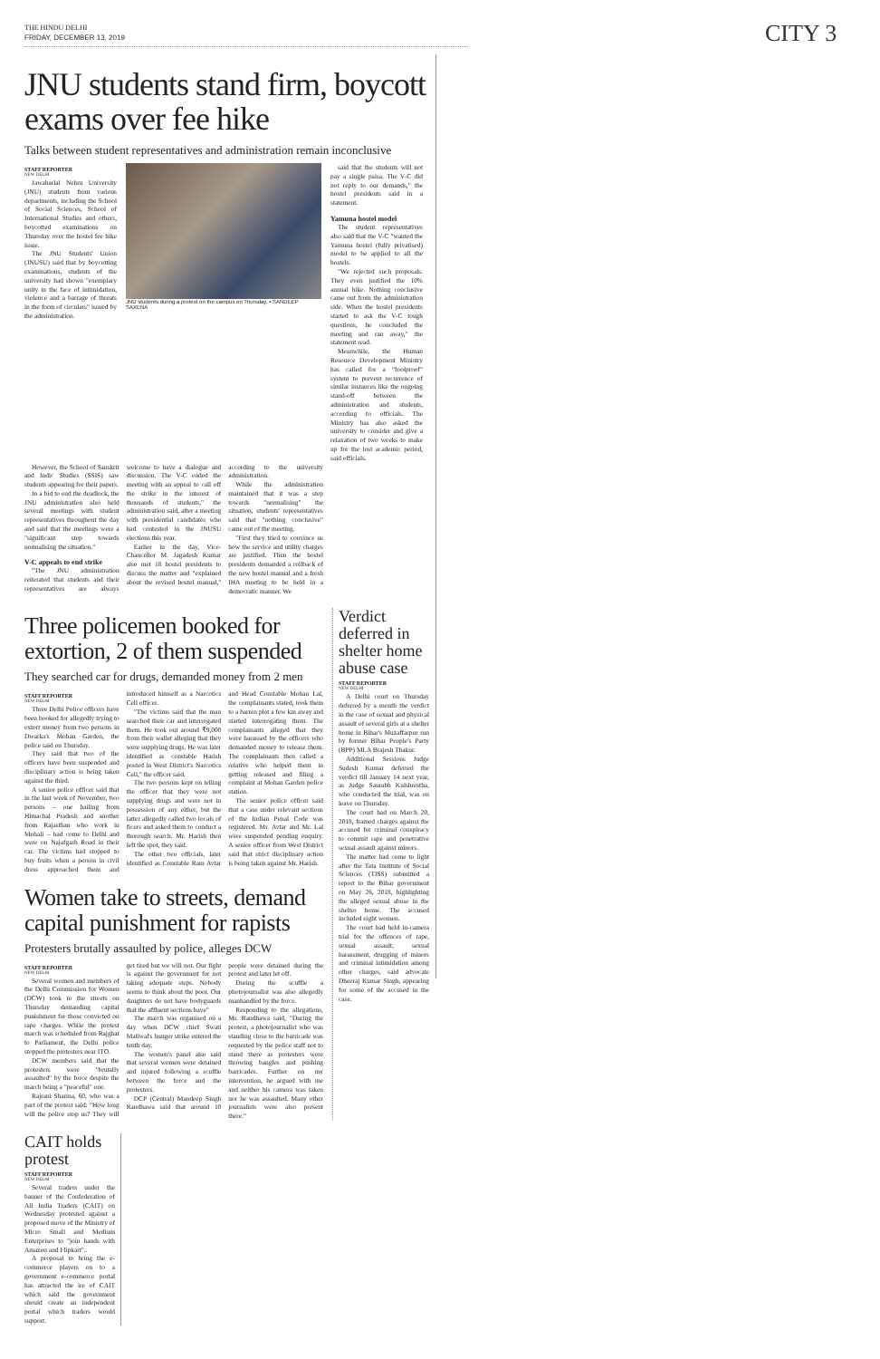CITY 3
THE HINDU DELHI
FRIDAY, DECEMBER 13, 2019
JNU students stand firm, boycott exams over fee hike
Talks between student representatives and administration remain inconclusive
STAFF REPORTER
NEW DELHI
Jawaharlal Nehru University (JNU) students from various departments, including the School of Social Sciences, School of International Studies and others, boycotted examinations on Thursday over the hostel fee hike issue.
The JNU Students' Union (JNUSU) said that by boycotting examinations, students of the university had shown "exemplary unity in the face of intimidation, violence and a barrage of threats in the form of circulars" issued by the administration.
JNU students during a protest on the campus on Thursday. ▪ SANDEEP SAXENA
said that the students will not pay a single paisa. The V-C did not reply to our demands," the hostel presidents said in a statement.
Yamuna hostel model
The student representatives also said that the V-C "wanted the Yamuna hostel (fully privatised) model to be applied to all the hostels.
"We rejected such proposals. They even justified the 10% annual hike. Nothing conclusive came out from the administration side. When the hostel presidents started to ask the V-C tough questions, he concluded the meeting and ran away," the statement read.
Meanwhile, the Human Resource Development Ministry has called for a "foolproof" system to prevent recurrence of similar instances like the ongoing stand-off between the administration and students, according to officials. The Ministry has also asked the university to consider and give a relaxation of two weeks to make up for the lost academic period, said officials.
However, the School of Sanskrit and Indic Studies (SSIS) saw students appearing for their papers.
In a bid to end the deadlock, the JNU administration also held several meetings with student representatives throughout the day and said that the meetings were a "significant step towards normalising the situation."
V-C appeals to end strike
"The JNU administration reiterated that students and their representatives are always welcome to have a dialogue and discussion. The V-C ended the meeting with an appeal to call off the strike in the interest of thousands of students," the administration said, after a meeting with presidential candidates who had contested in the JNUSU elections this year.
Earlier in the day, Vice-Chancellor M. Jagadesh Kumar also met 18 hostel presidents to discuss the matter and "explained about the revised hostel manual," according to the university administration.
While the administration maintained that it was a step towards "normalising" the situation, students' representatives said that "nothing conclusive" came out of the meeting.
"First they tried to convince us how the service and utility charges are justified. Then the hostel presidents demanded a rollback of the new hostel manual and a fresh IHA meeting to be held in a democratic manner. We
Three policemen booked for extortion, 2 of them suspended
They searched car for drugs, demanded money from 2 men
STAFF REPORTER
NEW DELHI
Three Delhi Police officers have been booked for allegedly trying to extort money from two persons in Dwarka's Mohan Garden, the police said on Thursday.
They said that two of the officers have been suspended and disciplinary action is being taken against the third.
A senior police officer said that in the last week of November, two persons – one hailing from Himachal Pradesh and another from Rajasthan who work in Mohali – had come to Delhi and were on Najafgarh Road in their car. The victims had stopped to buy fruits when a person in civil dress approached them and introduced himself as a Narcotics Cell officer.
"The victims said that the man searched their car and interrogated them. He took out around ₹9,000 from their wallet alleging that they were supplying drugs. He was later identified as constable Harish posted in West District's Narcotics Cell," the officer said.
The two persons kept on telling the officer that they were not supplying drugs and were not in possession of any either, but the latter allegedly called two locals of ficers and asked them to conduct a thorough search. Mr. Harish then left the spot, they said.
The other two officials, later identified as Constable Ram Avtar and Head Constable Mohan Lal, the complainants stated, took them to a barren plot a few km away and started interrogating them. The complainants alleged that they were harassed by the officers who demanded money to release them. The complainants then called a relative who helped them in getting released and filing a complaint at Mohan Garden police station.
The senior police officer said that a case under relevant sections of the Indian Penal Code was registered. Mr. Avtar and Mr. Lal were suspended pending enquiry. A senior officer from West District said that strict disciplinary action is being taken against Mr. Harish.
Women take to streets, demand capital punishment for rapists
Protesters brutally assaulted by police, alleges DCW
STAFF REPORTER
NEW DELHI
Several women and members of the Delhi Commission for Women (DCW) took to the streets on Thursday demanding capital punishment for those convicted on rape charges. While the protest march was scheduled from Rajghat to Parliament, the Delhi police stopped the protesters near ITO.
DCW members said that the protesters were "brutally assaulted" by the force despite the march being a "peaceful" one.
Rajrani Sharma, 60, who was a part of the protest said: "How long will the police stop us? They will get tired but we will not. Our fight is against the government for not taking adequate steps. Nobody seems to think about the poor. Our daughters do not have bodyguards that the affluent sections have"
The march was organised on a day when DCW chief Swati Maliwal's hunger strike entered the tenth day.
The women's panel also said that several women were detained and injured following a scuffle between the force and the protesters.
DCP (Central) Mandeep Singh Randhawa said that around 10 people were detained during the protest and later let off.
During the scuffle a photojournalist was also allegedly manhandled by the force.
Responding to the allegations, Mr. Randhawa said, "During the protest, a photojournalist who was standing close to the barricade was requested by the police staff not to stand there as protesters were throwing bangles and pushing barricades. Further on my intervention, he argued with me and neither his camera was taken nor he was assaulted. Many other journalists were also present there."
Verdict deferred in shelter home abuse case
STAFF REPORTER
NEW DELHI
A Delhi court on Thursday deferred by a month the verdict in the case of sexual and physical assault of several girls at a shelter home in Bihar's Muzaffarpur run by former Bihar People's Party (BPP) MLA Brajesh Thakur.
Additional Sessions Judge Sudesh Kumar deferred the verdict till January 14 next year, as Judge Saurabh Kulshrestha, who conducted the trial, was on leave on Thursday.
The court had on March 20, 2018, framed charges against the accused for criminal conspiracy to commit rape and penetrative sexual assault against minors.
The matter had come to light after the Tata Institute of Social Sciences (TISS) submitted a report to the Bihar government on May 26, 2018, highlighting the alleged sexual abuse in the shelter home. The accused included eight women.
The court had held in-camera trial for the offences of rape, sexual assault, sexual harassment, drugging of minors and criminal intimidation among other charges, said advocate Dheeraj Kumar Singh, appearing for some of the accused in the case.
CAIT holds protest
STAFF REPORTER
NEW DELHI
Several traders under the banner of the Confederation of All India Traders (CAIT) on Wednesday protested against a proposed move of the Ministry of Micro Small and Medium Enterprises to "join hands with Amazon and Flipkart"..
A proposal to bring the e-commerce players on to a government e-commerce portal has attracted the ire of CAIT which said the government should create an independent portal which traders would support.